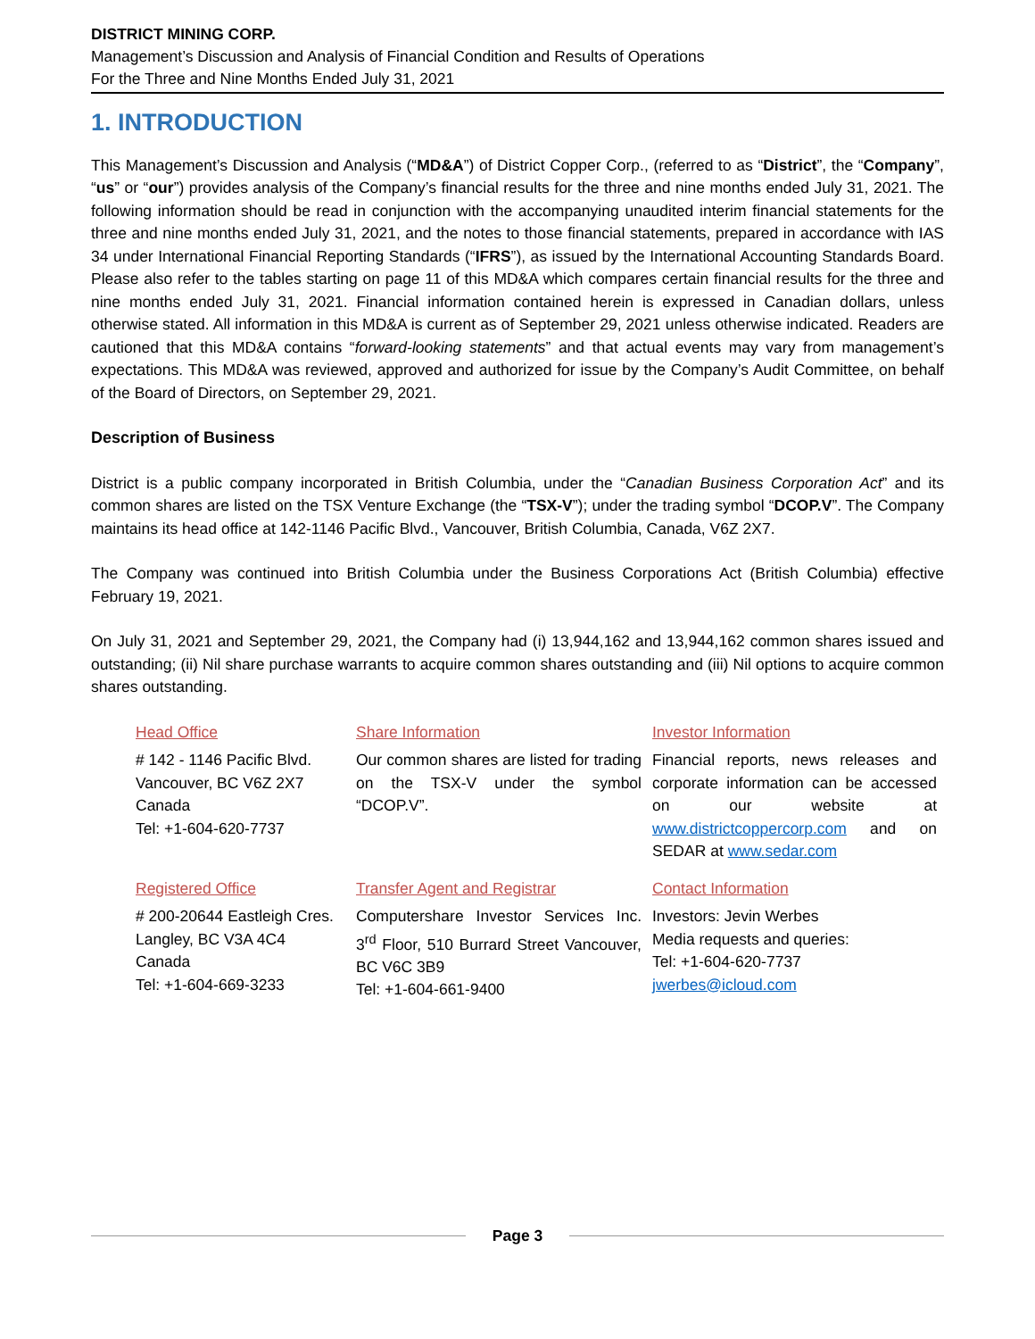DISTRICT MINING CORP.
Management’s Discussion and Analysis of Financial Condition and Results of Operations
For the Three and Nine Months Ended July 31, 2021
1. INTRODUCTION
This Management’s Discussion and Analysis (“MD&A”) of District Copper Corp., (referred to as “District”, the “Company”, “us” or “our”) provides analysis of the Company’s financial results for the three and nine months ended July 31, 2021. The following information should be read in conjunction with the accompanying unaudited interim financial statements for the three and nine months ended July 31, 2021, and the notes to those financial statements, prepared in accordance with IAS 34 under International Financial Reporting Standards (“IFRS”), as issued by the International Accounting Standards Board. Please also refer to the tables starting on page 11 of this MD&A which compares certain financial results for the three and nine months ended July 31, 2021. Financial information contained herein is expressed in Canadian dollars, unless otherwise stated. All information in this MD&A is current as of September 29, 2021 unless otherwise indicated. Readers are cautioned that this MD&A contains “forward-looking statements” and that actual events may vary from management’s expectations. This MD&A was reviewed, approved and authorized for issue by the Company’s Audit Committee, on behalf of the Board of Directors, on September 29, 2021.
Description of Business
District is a public company incorporated in British Columbia, under the “Canadian Business Corporation Act” and its common shares are listed on the TSX Venture Exchange (the “TSX-V”); under the trading symbol “DCOP.V”. The Company maintains its head office at 142-1146 Pacific Blvd., Vancouver, British Columbia, Canada, V6Z 2X7.
The Company was continued into British Columbia under the Business Corporations Act (British Columbia) effective February 19, 2021.
On July 31, 2021 and September 29, 2021, the Company had (i) 13,944,162 and 13,944,162 common shares issued and outstanding; (ii) Nil share purchase warrants to acquire common shares outstanding and (iii) Nil options to acquire common shares outstanding.
| Head Office | Share Information | Investor Information |
| # 142 - 1146 Pacific Blvd. Vancouver, BC V6Z 2X7 Canada Tel: +1-604-620-7737 | Our common shares are listed for trading on the TSX-V under the symbol “DCOP.V”. | Financial reports, news releases and corporate information can be accessed on our website at www.districtcoppercorp.com and on SEDAR at www.sedar.com |
| Registered Office | Transfer Agent and Registrar | Contact Information |
| # 200-20644 Eastleigh Cres. Langley, BC V3A 4C4 Canada Tel: +1-604-669-3233 | Computershare Investor Services Inc. 3<sup>rd</sup> Floor, 510 Burrard Street Vancouver, BC V6C 3B9 Tel: +1-604-661-9400 | Investors: Jevin Werbes Media requests and queries: Tel: +1-604-620-7737 jwerbes@icloud.com |
Page 3